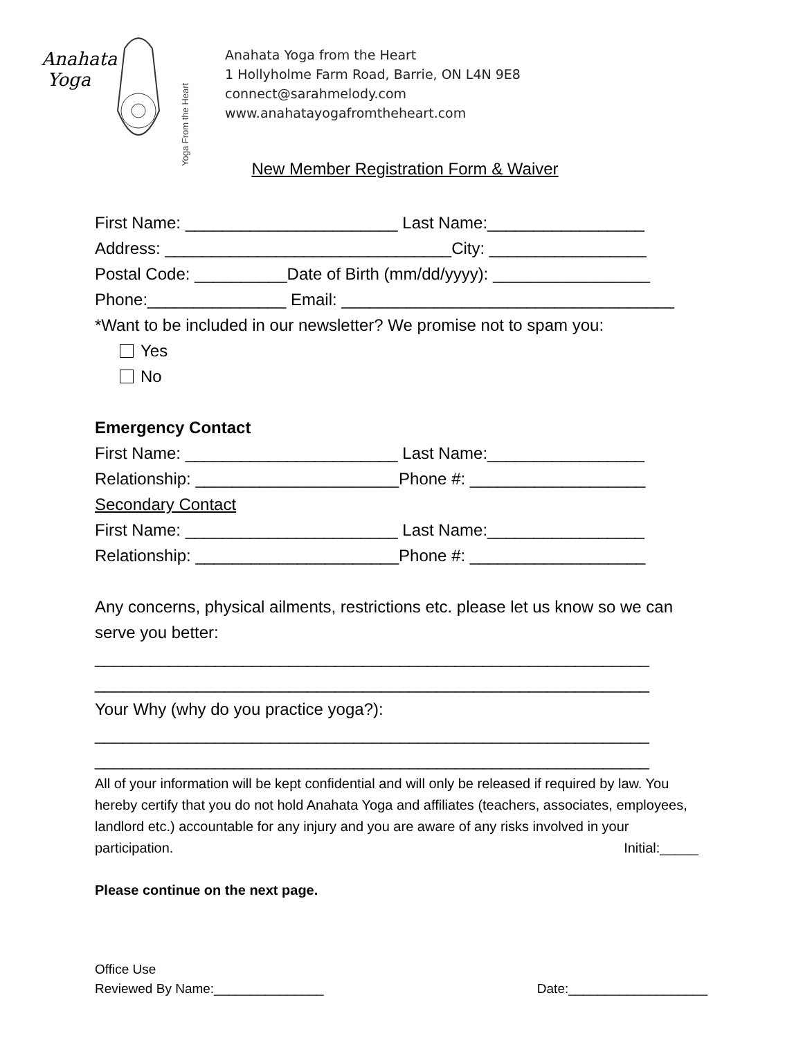Anahata
Yoga
Yoga From the Heart
Anahata Yoga from the Heart
1 Hollyholme Farm Road, Barrie, ON L4N 9E8
connect@sarahmelody.com
www.anahatayogafromtheheart.com
New Member Registration Form & Waiver
First Name: _______________________ Last Name:_________________
Address: _______________________________City: _________________
Postal Code: __________Date of Birth (mm/dd/yyyy): _________________
Phone:_______________ Email: ____________________________________
*Want to be included in our newsletter? We promise not to spam you:
Yes
No
Emergency Contact
First Name: _______________________ Last Name:_________________
Relationship: ______________________Phone #: ___________________
Secondary Contact
First Name: _______________________ Last Name:_________________
Relationship: ______________________Phone #: ___________________
Any concerns, physical ailments, restrictions etc. please let us know so we can serve you better:
____________________________________________________________
____________________________________________________________
Your Why (why do you practice yoga?):
____________________________________________________________
____________________________________________________________
All of your information will be kept confidential and will only be released if required by law. You hereby certify that you do not hold Anahata Yoga and affiliates (teachers, associates, employees, landlord etc.) accountable for any injury and you are aware of any risks involved in your participation. Initial:_____
Please continue on the next page.
Office Use
Reviewed By Name:_______________ Date:___________________